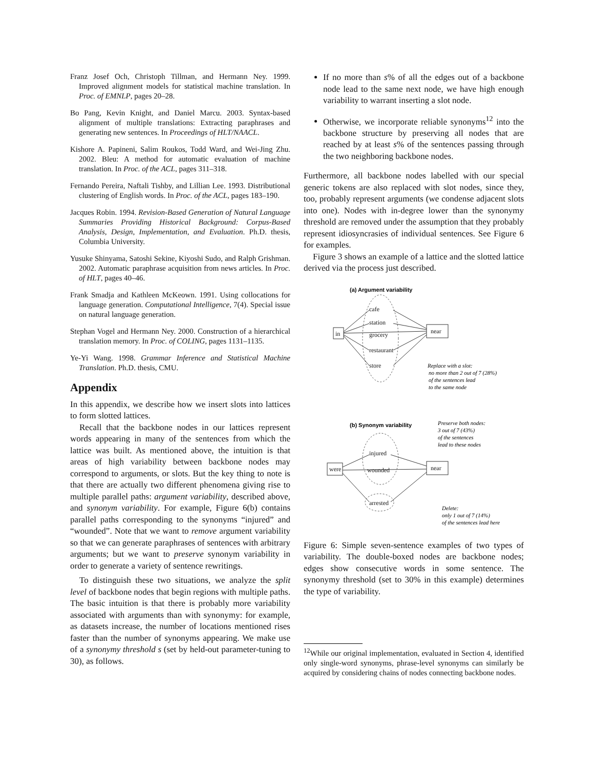Franz Josef Och, Christoph Tillman, and Hermann Ney. 1999. Improved alignment models for statistical machine translation. In Proc. of EMNLP, pages 20–28.
Bo Pang, Kevin Knight, and Daniel Marcu. 2003. Syntax-based alignment of multiple translations: Extracting paraphrases and generating new sentences. In Proceedings of HLT/NAACL.
Kishore A. Papineni, Salim Roukos, Todd Ward, and Wei-Jing Zhu. 2002. Bleu: A method for automatic evaluation of machine translation. In Proc. of the ACL, pages 311–318.
Fernando Pereira, Naftali Tishby, and Lillian Lee. 1993. Distributional clustering of English words. In Proc. of the ACL, pages 183–190.
Jacques Robin. 1994. Revision-Based Generation of Natural Language Summaries Providing Historical Background: Corpus-Based Analysis, Design, Implementation, and Evaluation. Ph.D. thesis, Columbia University.
Yusuke Shinyama, Satoshi Sekine, Kiyoshi Sudo, and Ralph Grishman. 2002. Automatic paraphrase acquisition from news articles. In Proc. of HLT, pages 40–46.
Frank Smadja and Kathleen McKeown. 1991. Using collocations for language generation. Computational Intelligence, 7(4). Special issue on natural language generation.
Stephan Vogel and Hermann Ney. 2000. Construction of a hierarchical translation memory. In Proc. of COLING, pages 1131–1135.
Ye-Yi Wang. 1998. Grammar Inference and Statistical Machine Translation. Ph.D. thesis, CMU.
Appendix
In this appendix, we describe how we insert slots into lattices to form slotted lattices.
Recall that the backbone nodes in our lattices represent words appearing in many of the sentences from which the lattice was built. As mentioned above, the intuition is that areas of high variability between backbone nodes may correspond to arguments, or slots. But the key thing to note is that there are actually two different phenomena giving rise to multiple parallel paths: argument variability, described above, and synonym variability. For example, Figure 6(b) contains parallel paths corresponding to the synonyms “injured” and “wounded”. Note that we want to remove argument variability so that we can generate paraphrases of sentences with arbitrary arguments; but we want to preserve synonym variability in order to generate a variety of sentence rewritings.
To distinguish these two situations, we analyze the split level of backbone nodes that begin regions with multiple paths. The basic intuition is that there is probably more variability associated with arguments than with synonymy: for example, as datasets increase, the number of locations mentioned rises faster than the number of synonyms appearing. We make use of a synonymy threshold s (set by held-out parameter-tuning to 30), as follows.
If no more than s% of all the edges out of a backbone node lead to the same next node, we have high enough variability to warrant inserting a slot node.
Otherwise, we incorporate reliable synonyms<sup>12</sup> into the backbone structure by preserving all nodes that are reached by at least s% of the sentences passing through the two neighboring backbone nodes.
Furthermore, all backbone nodes labelled with our special generic tokens are also replaced with slot nodes, since they, too, probably represent arguments (we condense adjacent slots into one). Nodes with in-degree lower than the synonymy threshold are removed under the assumption that they probably represent idiosyncrasies of individual sentences. See Figure 6 for examples.
Figure 3 shows an example of a lattice and the slotted lattice derived via the process just described.
(a) Argument variability
in
near
cafe
station
grocery
restaurant
store
Replace with a slot:
no more than 2 out of 7 (28%)
of the sentences lead
to the same node
(b) Synonym variability
Preserve both nodes:
3 out of 7 (43%)
of the sentences
lead to these nodes
Delete:
only 1 out of 7 (14%)
of the sentences lead here
were
near
injured
wounded
arrested
Figure 6: Simple seven-sentence examples of two types of variability. The double-boxed nodes are backbone nodes; edges show consecutive words in some sentence. The synonymy threshold (set to 30% in this example) determines the type of variability.
<sup>12</sup> While our original implementation, evaluated in Section 4, identified only single-word synonyms, phrase-level synonyms can similarly be acquired by considering chains of nodes connecting backbone nodes.